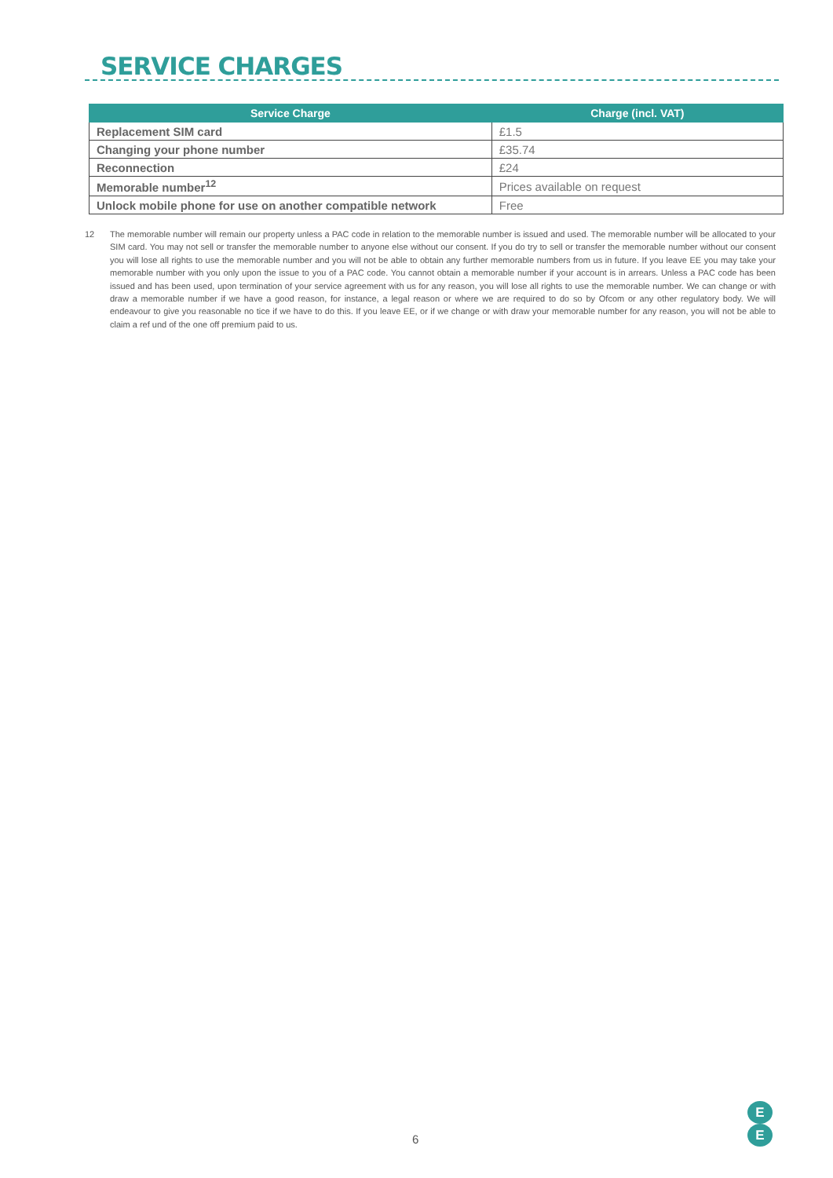SERVICE CHARGES
| Service Charge | Charge (incl. VAT) |
| --- | --- |
| Replacement SIM card | £1.5 |
| Changing your phone number | £35.74 |
| Reconnection | £24 |
| Memorable number<sup>12</sup> | Prices available on request |
| Unlock mobile phone for use on another compatible network | Free |
12 The memorable number will remain our property unless a PAC code in relation to the memorable number is issued and used. The memorable number will be allocated to your SIM card. You may not sell or transfer the memorable number to anyone else without our consent. If you do try to sell or transfer the memorable number without our consent you will lose all rights to use the memorable number and you will not be able to obtain any further memorable numbers from us in future. If you leave EE you may take your memorable number with you only upon the issue to you of a PAC code. You cannot obtain a memorable number if your account is in arrears. Unless a PAC code has been issued and has been used, upon termination of your service agreement with us for any reason, you will lose all rights to use the memorable number. We can change or with draw a memorable number if we have a good reason, for instance, a legal reason or where we are required to do so by Ofcom or any other regulatory body. We will endeavour to give you reasonable no tice if we have to do this. If you leave EE, or if we change or with draw your memorable number for any reason, you will not be able to claim a ref und of the one off premium paid to us.
6
E
E